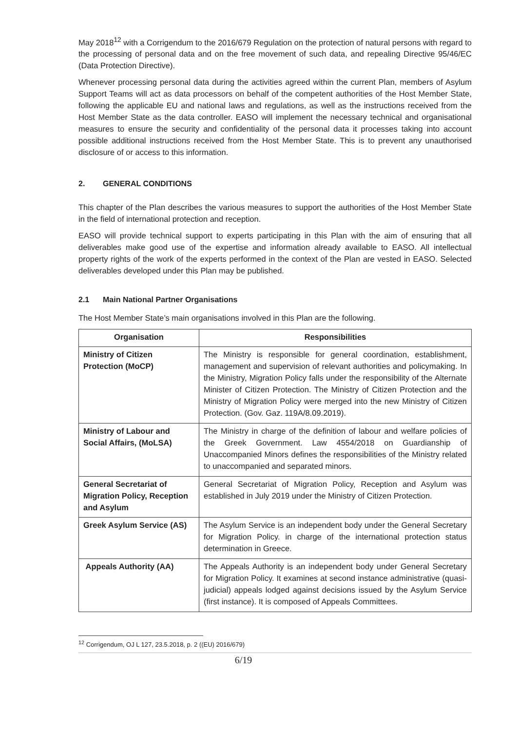May 2018<sup>12</sup> with a Corrigendum to the 2016/679 Regulation on the protection of natural persons with regard to the processing of personal data and on the free movement of such data, and repealing Directive 95/46/EC (Data Protection Directive).
Whenever processing personal data during the activities agreed within the current Plan, members of Asylum Support Teams will act as data processors on behalf of the competent authorities of the Host Member State, following the applicable EU and national laws and regulations, as well as the instructions received from the Host Member State as the data controller. EASO will implement the necessary technical and organisational measures to ensure the security and confidentiality of the personal data it processes taking into account possible additional instructions received from the Host Member State. This is to prevent any unauthorised disclosure of or access to this information.
2. GENERAL CONDITIONS
This chapter of the Plan describes the various measures to support the authorities of the Host Member State in the field of international protection and reception.
EASO will provide technical support to experts participating in this Plan with the aim of ensuring that all deliverables make good use of the expertise and information already available to EASO. All intellectual property rights of the work of the experts performed in the context of the Plan are vested in EASO. Selected deliverables developed under this Plan may be published.
2.1 Main National Partner Organisations
The Host Member State’s main organisations involved in this Plan are the following.
| Organisation | Responsibilities |
| --- | --- |
| Ministry of Citizen Protection (MoCP) | The Ministry is responsible for general coordination, establishment, management and supervision of relevant authorities and policymaking. In the Ministry, Migration Policy falls under the responsibility of the Alternate Minister of Citizen Protection. The Ministry of Citizen Protection and the Ministry of Migration Policy were merged into the new Ministry of Citizen Protection. (Gov. Gaz. 119A/8.09.2019). |
| Ministry of Labour and Social Affairs, (MoLSA) | The Ministry in charge of the definition of labour and welfare policies of the Greek Government. Law 4554/2018 on Guardianship of Unaccompanied Minors defines the responsibilities of the Ministry related to unaccompanied and separated minors. |
| General Secretariat of Migration Policy, Reception and Asylum | General Secretariat of Migration Policy, Reception and Asylum was established in July 2019 under the Ministry of Citizen Protection. |
| Greek Asylum Service (AS) | The Asylum Service is an independent body under the General Secretary for Migration Policy. in charge of the international protection status determination in Greece. |
| Appeals Authority (AA) | The Appeals Authority is an independent body under General Secretary for Migration Policy. It examines at second instance administrative (quasi-judicial) appeals lodged against decisions issued by the Asylum Service (first instance). It is composed of Appeals Committees. |
<sup>12</sup> Corrigendum, OJ L 127, 23.5.2018, p. 2 ((EU) 2016/679)
6/19